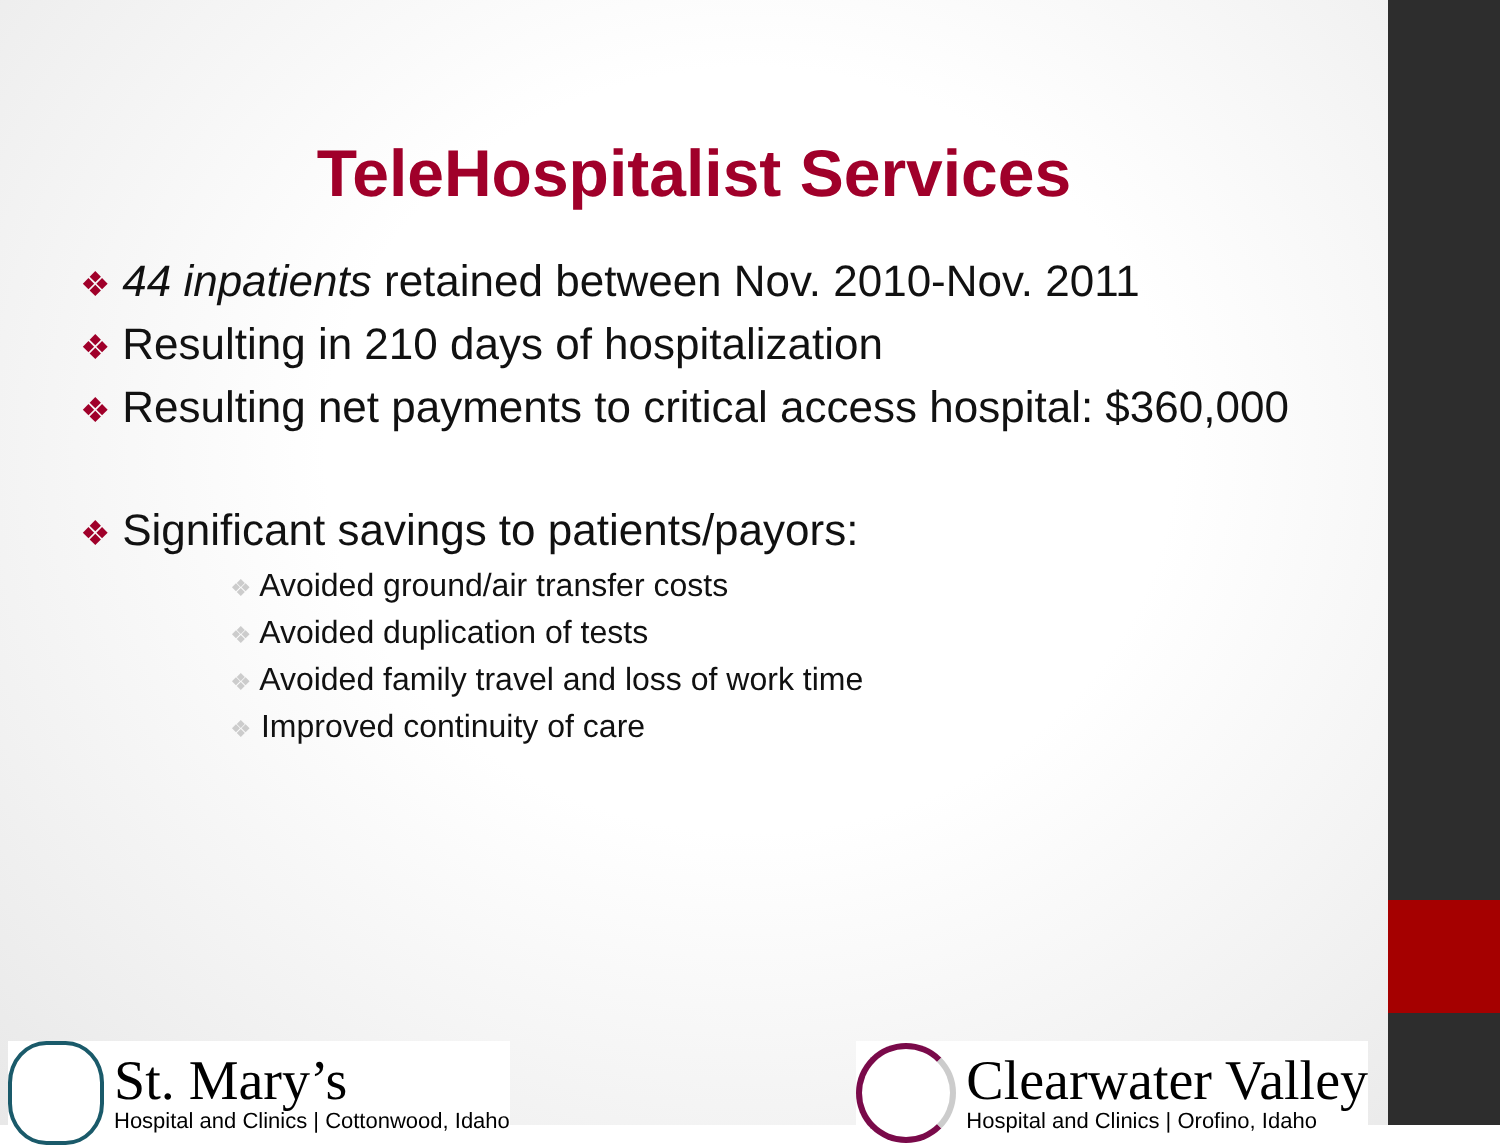TeleHospitalist Services
❖ 44 inpatients retained between Nov. 2010-Nov. 2011
❖ Resulting in 210 days of hospitalization
❖ Resulting net payments to critical access hospital: $360,000
❖ Significant savings to patients/payors:
❖ Avoided ground/air transfer costs
❖ Avoided duplication of tests
❖ Avoided family travel and loss of work time
❖ Improved continuity of care
St. Mary’s
Hospital and Clinics | Cottonwood, Idaho
Clearwater Valley
Hospital and Clinics | Orofino, Idaho